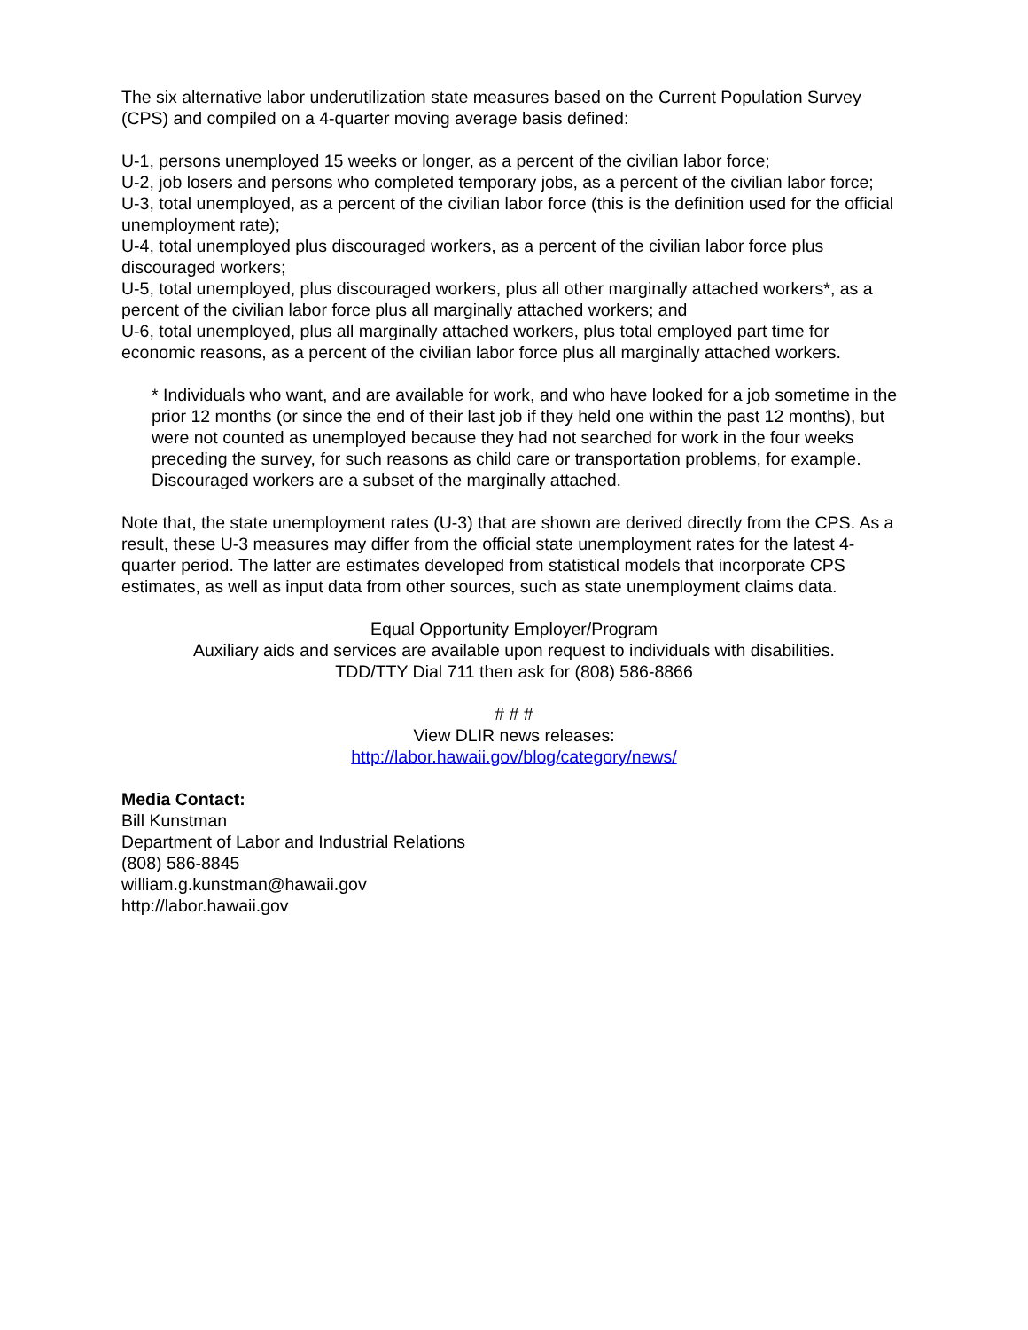The six alternative labor underutilization state measures based on the Current Population Survey (CPS) and compiled on a 4-quarter moving average basis defined:
U-1, persons unemployed 15 weeks or longer, as a percent of the civilian labor force;
U-2, job losers and persons who completed temporary jobs, as a percent of the civilian labor force;
U-3, total unemployed, as a percent of the civilian labor force (this is the definition used for the official unemployment rate);
U-4, total unemployed plus discouraged workers, as a percent of the civilian labor force plus discouraged workers;
U-5, total unemployed, plus discouraged workers, plus all other marginally attached workers*, as a percent of the civilian labor force plus all marginally attached workers; and
U-6, total unemployed, plus all marginally attached workers, plus total employed part time for economic reasons, as a percent of the civilian labor force plus all marginally attached workers.
* Individuals who want, and are available for work, and who have looked for a job sometime in the prior 12 months (or since the end of their last job if they held one within the past 12 months), but were not counted as unemployed because they had not searched for work in the four weeks preceding the survey, for such reasons as child care or transportation problems, for example. Discouraged workers are a subset of the marginally attached.
Note that, the state unemployment rates (U-3) that are shown are derived directly from the CPS. As a result, these U-3 measures may differ from the official state unemployment rates for the latest 4-quarter period. The latter are estimates developed from statistical models that incorporate CPS estimates, as well as input data from other sources, such as state unemployment claims data.
Equal Opportunity Employer/Program
Auxiliary aids and services are available upon request to individuals with disabilities.
TDD/TTY Dial 711 then ask for (808) 586-8866
# # #
View DLIR news releases:
http://labor.hawaii.gov/blog/category/news/
Media Contact:
Bill Kunstman
Department of Labor and Industrial Relations
(808) 586-8845
william.g.kunstman@hawaii.gov
http://labor.hawaii.gov